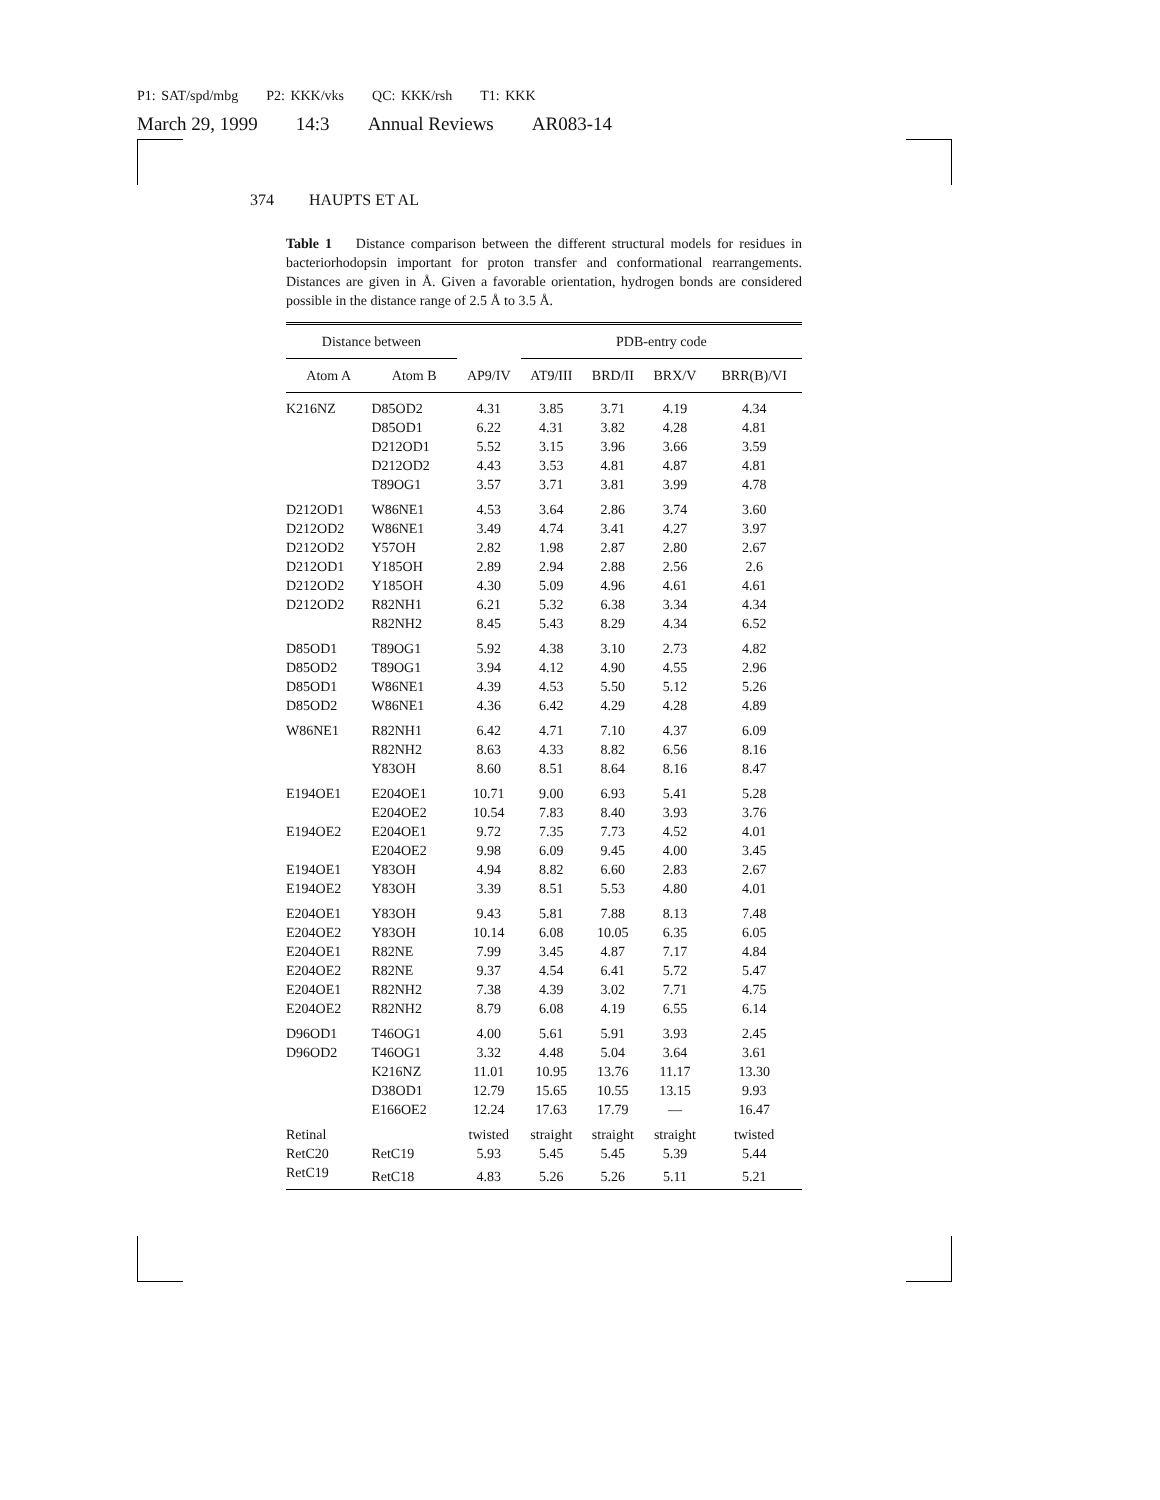P1: SAT/spd/mbg P2: KKK/vks QC: KKK/rsh T1: KKK
March 29, 1999 14:3 Annual Reviews AR083-14
374 HAUPTS ET AL
Table 1 Distance comparison between the different structural models for residues in bacteriorhodopsin important for proton transfer and conformational rearrangements. Distances are given in Å. Given a favorable orientation, hydrogen bonds are considered possible in the distance range of 2.5 Å to 3.5 Å.
| Distance between | | | PDB-entry code | | | |
| --- | --- | --- | --- | --- | --- | --- |
| Atom A | Atom B | AP9/IV | AT9/III | BRD/II | BRX/V | BRR(B)/VI |
| K216NZ | D85OD2 | 4.31 | 3.85 | 3.71 | 4.19 | 4.34 |
| | D85OD1 | 6.22 | 4.31 | 3.82 | 4.28 | 4.81 |
| | D212OD1 | 5.52 | 3.15 | 3.96 | 3.66 | 3.59 |
| | D212OD2 | 4.43 | 3.53 | 4.81 | 4.87 | 4.81 |
| | T89OG1 | 3.57 | 3.71 | 3.81 | 3.99 | 4.78 |
| D212OD1 | W86NE1 | 4.53 | 3.64 | 2.86 | 3.74 | 3.60 |
| D212OD2 | W86NE1 | 3.49 | 4.74 | 3.41 | 4.27 | 3.97 |
| D212OD2 | Y57OH | 2.82 | 1.98 | 2.87 | 2.80 | 2.67 |
| D212OD1 | Y185OH | 2.89 | 2.94 | 2.88 | 2.56 | 2.6 |
| D212OD2 | Y185OH | 4.30 | 5.09 | 4.96 | 4.61 | 4.61 |
| D212OD2 | R82NH1 | 6.21 | 5.32 | 6.38 | 3.34 | 4.34 |
| | R82NH2 | 8.45 | 5.43 | 8.29 | 4.34 | 6.52 |
| D85OD1 | T89OG1 | 5.92 | 4.38 | 3.10 | 2.73 | 4.82 |
| D85OD2 | T89OG1 | 3.94 | 4.12 | 4.90 | 4.55 | 2.96 |
| D85OD1 | W86NE1 | 4.39 | 4.53 | 5.50 | 5.12 | 5.26 |
| D85OD2 | W86NE1 | 4.36 | 6.42 | 4.29 | 4.28 | 4.89 |
| W86NE1 | R82NH1 | 6.42 | 4.71 | 7.10 | 4.37 | 6.09 |
| | R82NH2 | 8.63 | 4.33 | 8.82 | 6.56 | 8.16 |
| | Y83OH | 8.60 | 8.51 | 8.64 | 8.16 | 8.47 |
| E194OE1 | E204OE1 | 10.71 | 9.00 | 6.93 | 5.41 | 5.28 |
| | E204OE2 | 10.54 | 7.83 | 8.40 | 3.93 | 3.76 |
| E194OE2 | E204OE1 | 9.72 | 7.35 | 7.73 | 4.52 | 4.01 |
| | E204OE2 | 9.98 | 6.09 | 9.45 | 4.00 | 3.45 |
| E194OE1 | Y83OH | 4.94 | 8.82 | 6.60 | 2.83 | 2.67 |
| E194OE2 | Y83OH | 3.39 | 8.51 | 5.53 | 4.80 | 4.01 |
| E204OE1 | Y83OH | 9.43 | 5.81 | 7.88 | 8.13 | 7.48 |
| E204OE2 | Y83OH | 10.14 | 6.08 | 10.05 | 6.35 | 6.05 |
| E204OE1 | R82NE | 7.99 | 3.45 | 4.87 | 7.17 | 4.84 |
| E204OE2 | R82NE | 9.37 | 4.54 | 6.41 | 5.72 | 5.47 |
| E204OE1 | R82NH2 | 7.38 | 4.39 | 3.02 | 7.71 | 4.75 |
| E204OE2 | R82NH2 | 8.79 | 6.08 | 4.19 | 6.55 | 6.14 |
| D96OD1 | T46OG1 | 4.00 | 5.61 | 5.91 | 3.93 | 2.45 |
| D96OD2 | T46OG1 | 3.32 | 4.48 | 5.04 | 3.64 | 3.61 |
| | K216NZ | 11.01 | 10.95 | 13.76 | 11.17 | 13.30 |
| | D38OD1 | 12.79 | 15.65 | 10.55 | 13.15 | 9.93 |
| | E166OE2 | 12.24 | 17.63 | 17.79 | — | 16.47 |
| Retinal | | twisted | straight | straight | straight | twisted |
| RetC20 | RetC19 | 5.93 | 5.45 | 5.45 | 5.39 | 5.44 |
| RetC19 | RetC18 | 4.83 | 5.26 | 5.26 | 5.11 | 5.21 |